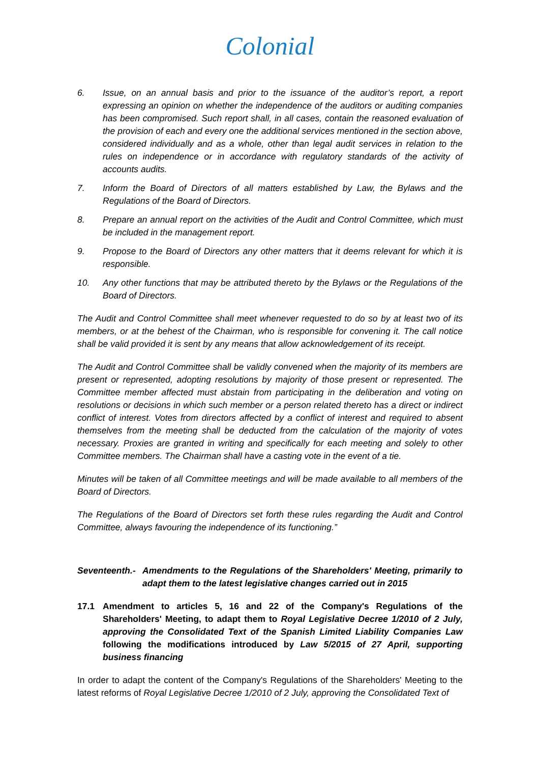Colonial
6. Issue, on an annual basis and prior to the issuance of the auditor’s report, a report expressing an opinion on whether the independence of the auditors or auditing companies has been compromised. Such report shall, in all cases, contain the reasoned evaluation of the provision of each and every one the additional services mentioned in the section above, considered individually and as a whole, other than legal audit services in relation to the rules on independence or in accordance with regulatory standards of the activity of accounts audits.
7. Inform the Board of Directors of all matters established by Law, the Bylaws and the Regulations of the Board of Directors.
8. Prepare an annual report on the activities of the Audit and Control Committee, which must be included in the management report.
9. Propose to the Board of Directors any other matters that it deems relevant for which it is responsible.
10. Any other functions that may be attributed thereto by the Bylaws or the Regulations of the Board of Directors.
The Audit and Control Committee shall meet whenever requested to do so by at least two of its members, or at the behest of the Chairman, who is responsible for convening it. The call notice shall be valid provided it is sent by any means that allow acknowledgement of its receipt.
The Audit and Control Committee shall be validly convened when the majority of its members are present or represented, adopting resolutions by majority of those present or represented. The Committee member affected must abstain from participating in the deliberation and voting on resolutions or decisions in which such member or a person related thereto has a direct or indirect conflict of interest. Votes from directors affected by a conflict of interest and required to absent themselves from the meeting shall be deducted from the calculation of the majority of votes necessary. Proxies are granted in writing and specifically for each meeting and solely to other Committee members. The Chairman shall have a casting vote in the event of a tie.
Minutes will be taken of all Committee meetings and will be made available to all members of the Board of Directors.
The Regulations of the Board of Directors set forth these rules regarding the Audit and Control Committee, always favouring the independence of its functioning.”
Seventeenth.- Amendments to the Regulations of the Shareholders' Meeting, primarily to adapt them to the latest legislative changes carried out in 2015
17.1 Amendment to articles 5, 16 and 22 of the Company's Regulations of the Shareholders' Meeting, to adapt them to Royal Legislative Decree 1/2010 of 2 July, approving the Consolidated Text of the Spanish Limited Liability Companies Law following the modifications introduced by Law 5/2015 of 27 April, supporting business financing
In order to adapt the content of the Company's Regulations of the Shareholders' Meeting to the latest reforms of Royal Legislative Decree 1/2010 of 2 July, approving the Consolidated Text of